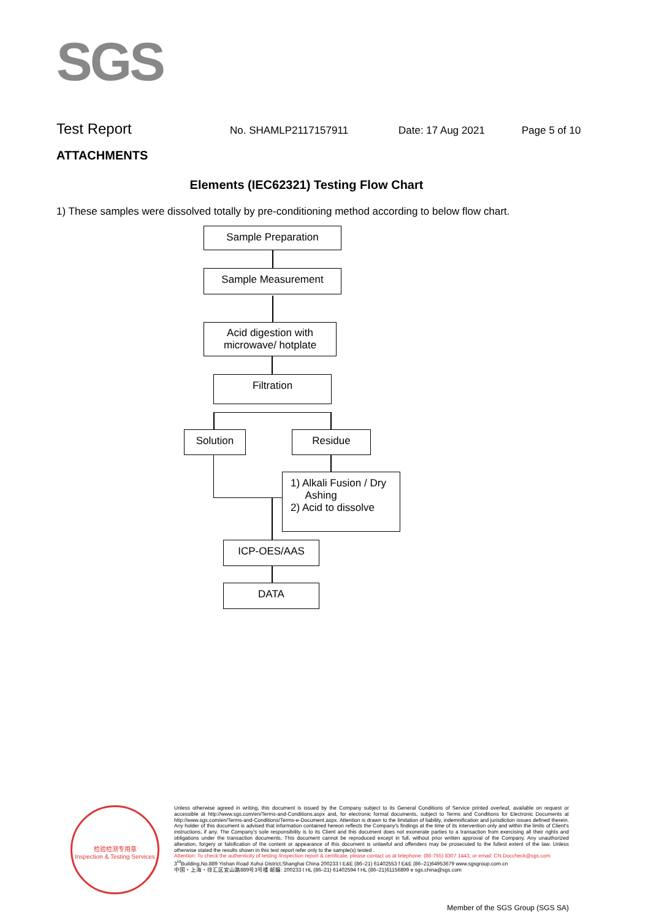SGS
Test Report No. SHAMLP2117157911 Date: 17 Aug 2021 Page 5 of 10
ATTACHMENTS
Elements (IEC62321) Testing Flow Chart
1) These samples were dissolved totally by pre-conditioning method according to below flow chart.
Sample Preparation
Sample Measurement
Acid digestion with
microwave/ hotplate
Filtration
Solution Residue
1) Alkali Fusion / Dry
Ashing
2) Acid to dissolve
ICP-OES/AAS
DATA
检验检测专用章
Inspection & Testing Services
Unless otherwise agreed in writing, this document is issued by the Company subject to its General Conditions of Service printed overleaf, available on request or accessible at http://www.sgs.com/en/Terms-and-Conditions.aspx and, for electronic format documents, subject to Terms and Conditions for Electronic Documents at http://www.sgs.com/en/Terms-and-Conditions/Terms-e-Document.aspx. Attention is drawn to the limitation of liability, indemnification and jurisdiction issues defined therein. Any holder of this document is advised that information contained hereon reflects the Company's findings at the time of its intervention only and within the limits of Client's instructions, if any. The Company's sole responsibility is to its Client and this document does not exonerate parties to a transaction from exercising all their rights and obligations under the transaction documents. This document cannot be reproduced except in full, without prior written approval of the Company. Any unauthorized alteration, forgery or falsification of the content or appearance of this document is unlawful and offenders may be prosecuted to the fullest extent of the law. Unless otherwise stated the results shown in this test report refer only to the sample(s) tested .
Attention: To check the authenticity of testing /inspection report & certificate, please contact us at telephone: (86-755) 8307 1443, or email: CN.Doccheck@sgs.com
3<sup>rd</sup>Building,No.889 Yishan Road Xuhui District,Shanghai China 200233 t E&E (86–21) 61402553 f E&E (86–21)64953679 www.sgsgroup.com.cn
中国・上海・徐汇区宜山路889号3号楼 邮编: 200233 t HL (86–21) 61402594 f HL (86–21)61156899 e sgs.china@sgs.com
Member of the SGS Group (SGS SA)